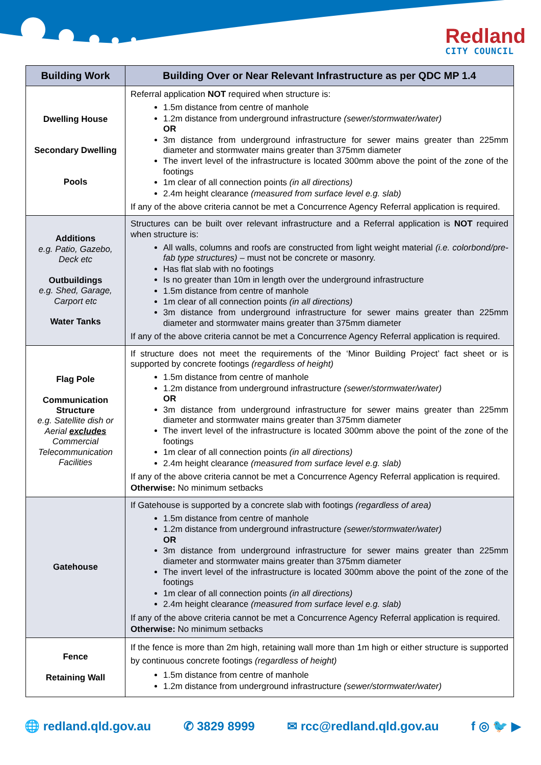Redland
CITY COUNCIL
| Building Work | Building Over or Near Relevant Infrastructure as per QDC MP 1.4 |
| --- | --- |
| Dwelling House Secondary Dwelling Pools | Referral application NOT required when structure is: 1.5m distance from centre of manhole 1.2m distance from underground infrastructure (sewer/stormwater/water) OR 3m distance from underground infrastructure for sewer mains greater than 225mm diameter and stormwater mains greater than 375mm diameter The invert level of the infrastructure is located 300mm above the point of the zone of the footings 1m clear of all connection points (in all directions) 2.4m height clearance (measured from surface level e.g. slab) If any of the above criteria cannot be met a Concurrence Agency Referral application is required. |
| Additions e.g. Patio, Gazebo, Deck etc Outbuildings e.g. Shed, Garage, Carport etc Water Tanks | Structures can be built over relevant infrastructure and a Referral application is NOT required when structure is: All walls, columns and roofs are constructed from light weight material (i.e. colorbond/pre-fab type structures) – must not be concrete or masonry. Has flat slab with no footings Is no greater than 10m in length over the underground infrastructure 1.5m distance from centre of manhole 1m clear of all connection points (in all directions) 3m distance from underground infrastructure for sewer mains greater than 225mm diameter and stormwater mains greater than 375mm diameter If any of the above criteria cannot be met a Concurrence Agency Referral application is required. |
| Flag Pole Communication Structure e.g. Satellite dish or Aerial excludes Commercial Telecommunication Facilities | If structure does not meet the requirements of the ‘Minor Building Project’ fact sheet or is supported by concrete footings (regardless of height) 1.5m distance from centre of manhole 1.2m distance from underground infrastructure (sewer/stormwater/water) OR 3m distance from underground infrastructure for sewer mains greater than 225mm diameter and stormwater mains greater than 375mm diameter The invert level of the infrastructure is located 300mm above the point of the zone of the footings 1m clear of all connection points (in all directions) 2.4m height clearance (measured from surface level e.g. slab) If any of the above criteria cannot be met a Concurrence Agency Referral application is required. Otherwise: No minimum setbacks |
| Gatehouse | If Gatehouse is supported by a concrete slab with footings (regardless of area) 1.5m distance from centre of manhole 1.2m distance from underground infrastructure (sewer/stormwater/water) OR 3m distance from underground infrastructure for sewer mains greater than 225mm diameter and stormwater mains greater than 375mm diameter The invert level of the infrastructure is located 300mm above the point of the zone of the footings 1m clear of all connection points (in all directions) 2.4m height clearance (measured from surface level e.g. slab) If any of the above criteria cannot be met a Concurrence Agency Referral application is required. Otherwise: No minimum setbacks |
| Fence Retaining Wall | If the fence is more than 2m high, retaining wall more than 1m high or either structure is supported by continuous concrete footings (regardless of height) 1.5m distance from centre of manhole 1.2m distance from underground infrastructure (sewer/stormwater/water) |
🌐 redland.qld.gov.au ✆ 3829 8999 ✉ rcc@redland.qld.gov.au f ◎ 🐦 ▶